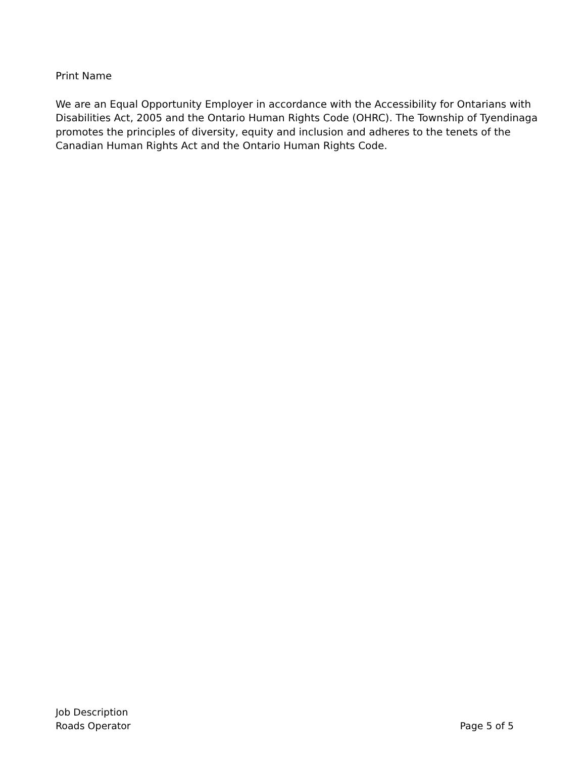Print Name
We are an Equal Opportunity Employer in accordance with the Accessibility for Ontarians with Disabilities Act, 2005 and the Ontario Human Rights Code (OHRC). The Township of Tyendinaga promotes the principles of diversity, equity and inclusion and adheres to the tenets of the Canadian Human Rights Act and the Ontario Human Rights Code.
Job Description
Roads Operator Page 5 of 5